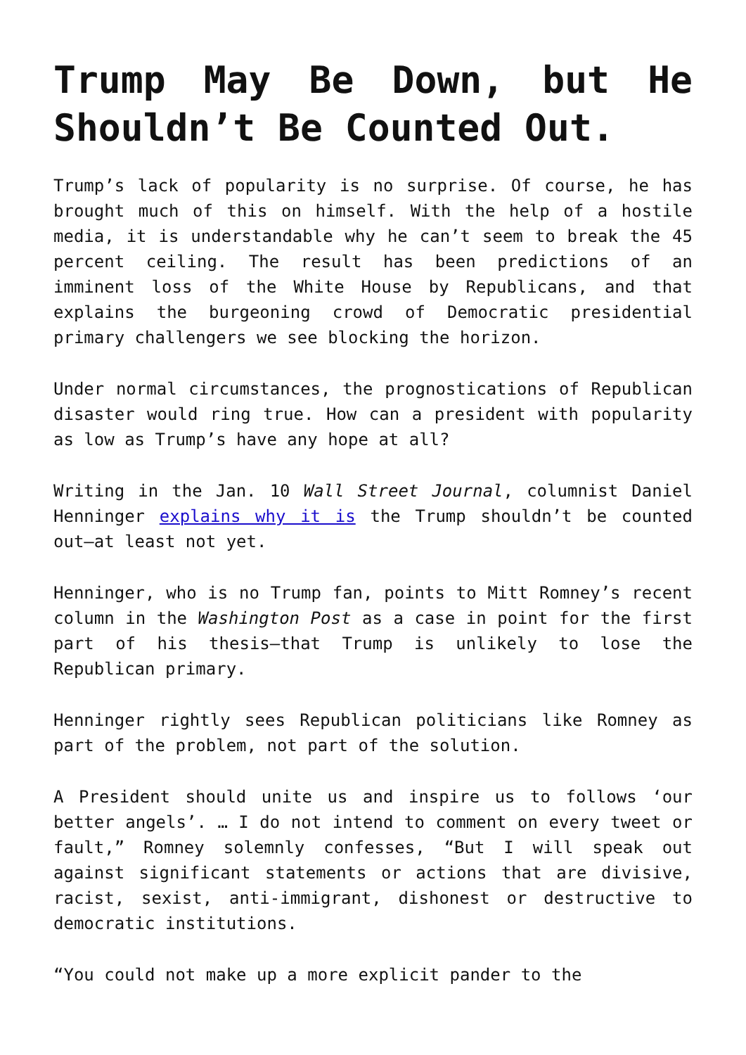Trump May Be Down, but He Shouldn’t Be Counted Out.
Trump’s lack of popularity is no surprise. Of course, he has brought much of this on himself. With the help of a hostile media, it is understandable why he can’t seem to break the 45 percent ceiling. The result has been predictions of an imminent loss of the White House by Republicans, and that explains the burgeoning crowd of Democratic presidential primary challengers we see blocking the horizon.
Under normal circumstances, the prognostications of Republican disaster would ring true. How can a president with popularity as low as Trump’s have any hope at all?
Writing in the Jan. 10 Wall Street Journal, columnist Daniel Henninger explains why it is the Trump shouldn’t be counted out—at least not yet.
Henninger, who is no Trump fan, points to Mitt Romney’s recent column in the Washington Post as a case in point for the first part of his thesis—that Trump is unlikely to lose the Republican primary.
Henninger rightly sees Republican politicians like Romney as part of the problem, not part of the solution.
A President should unite us and inspire us to follows ‘our better angels’. … I do not intend to comment on every tweet or fault,” Romney solemnly confesses, “But I will speak out against significant statements or actions that are divisive, racist, sexist, anti-immigrant, dishonest or destructive to democratic institutions.
“You could not make up a more explicit pander to the